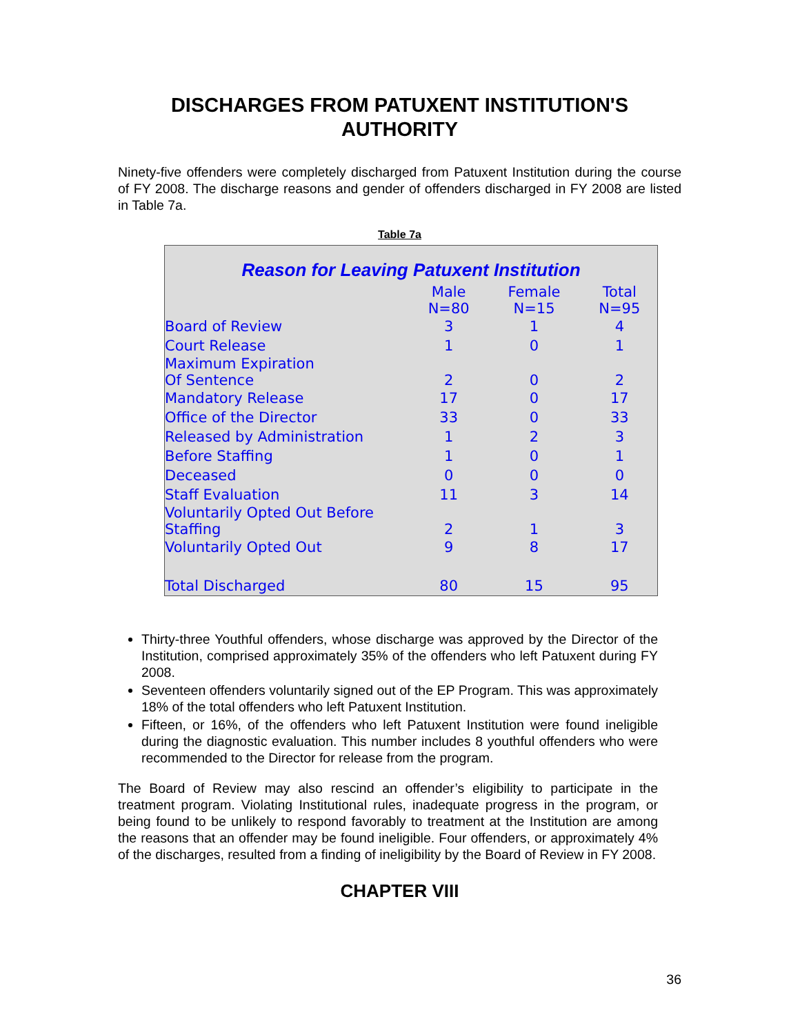DISCHARGES FROM PATUXENT INSTITUTION'S AUTHORITY
Ninety-five offenders were completely discharged from Patuxent Institution during the course of FY 2008. The discharge reasons and gender of offenders discharged in FY 2008 are listed in Table 7a.
Table 7a
Reason for Leaving Patuxent Institution
| | Male N=80 | Female N=15 | Total N=95 |
| --- | --- | --- | --- |
| Board of Review | 3 | 1 | 4 |
| Court Release | 1 | 0 | 1 |
| Maximum Expiration Of Sentence | 2 | 0 | 2 |
| Mandatory Release | 17 | 0 | 17 |
| Office of the Director | 33 | 0 | 33 |
| Released by Administration | 1 | 2 | 3 |
| Before Staffing | 1 | 0 | 1 |
| Deceased | 0 | 0 | 0 |
| Staff Evaluation | 11 | 3 | 14 |
| Voluntarily Opted Out Before Staffing | 2 | 1 | 3 |
| Voluntarily Opted Out | 9 | 8 | 17 |
| Total Discharged | 80 | 15 | 95 |
Thirty-three Youthful offenders, whose discharge was approved by the Director of the Institution, comprised approximately 35% of the offenders who left Patuxent during FY 2008.
Seventeen offenders voluntarily signed out of the EP Program. This was approximately 18% of the total offenders who left Patuxent Institution.
Fifteen, or 16%, of the offenders who left Patuxent Institution were found ineligible during the diagnostic evaluation. This number includes 8 youthful offenders who were recommended to the Director for release from the program.
The Board of Review may also rescind an offender’s eligibility to participate in the treatment program. Violating Institutional rules, inadequate progress in the program, or being found to be unlikely to respond favorably to treatment at the Institution are among the reasons that an offender may be found ineligible. Four offenders, or approximately 4% of the discharges, resulted from a finding of ineligibility by the Board of Review in FY 2008.
CHAPTER VIII
36